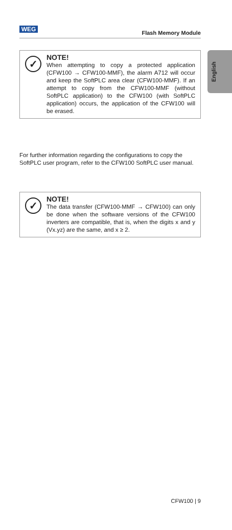WEG
Flash Memory Module
English
✓
NOTE!
When attempting to copy a protected application (CFW100 → CFW100-MMF), the alarm A712 will occur and keep the SoftPLC area clear (CFW100-MMF). If an attempt to copy from the CFW100-MMF (without SoftPLC application) to the CFW100 (with SoftPLC application) occurs, the application of the CFW100 will be erased.
For further information regarding the configurations to copy the SoftPLC user program, refer to the CFW100 SoftPLC user manual.
✓
NOTE!
The data transfer (CFW100-MMF → CFW100) can only be done when the software versions of the CFW100 inverters are compatible, that is, when the digits x and y (Vx.yz) are the same, and x ≥ 2.
CFW100 | 9